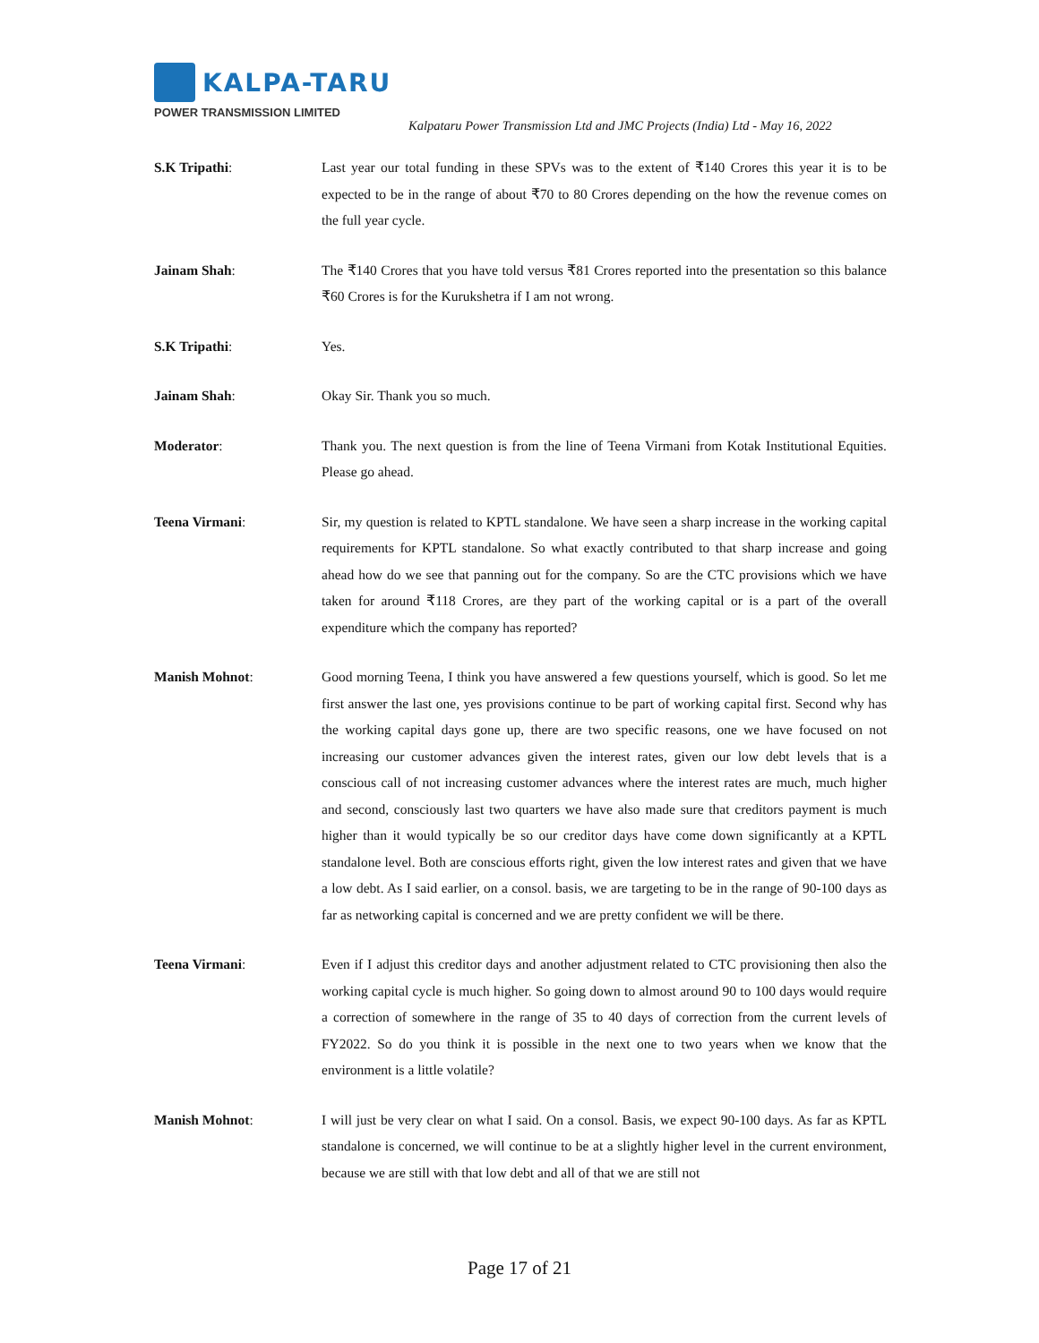KALPA-TARU
POWER TRANSMISSION LIMITED
Kalpataru Power Transmission Ltd and JMC Projects (India) Ltd - May 16, 2022
S.K Tripathi: Last year our total funding in these SPVs was to the extent of ₹140 Crores this year it is to be expected to be in the range of about ₹70 to 80 Crores depending on the how the revenue comes on the full year cycle.
Jainam Shah: The ₹140 Crores that you have told versus ₹81 Crores reported into the presentation so this balance ₹60 Crores is for the Kurukshetra if I am not wrong.
S.K Tripathi: Yes.
Jainam Shah: Okay Sir. Thank you so much.
Moderator: Thank you. The next question is from the line of Teena Virmani from Kotak Institutional Equities. Please go ahead.
Teena Virmani: Sir, my question is related to KPTL standalone. We have seen a sharp increase in the working capital requirements for KPTL standalone. So what exactly contributed to that sharp increase and going ahead how do we see that panning out for the company. So are the CTC provisions which we have taken for around ₹118 Crores, are they part of the working capital or is a part of the overall expenditure which the company has reported?
Manish Mohnot: Good morning Teena, I think you have answered a few questions yourself, which is good. So let me first answer the last one, yes provisions continue to be part of working capital first. Second why has the working capital days gone up, there are two specific reasons, one we have focused on not increasing our customer advances given the interest rates, given our low debt levels that is a conscious call of not increasing customer advances where the interest rates are much, much higher and second, consciously last two quarters we have also made sure that creditors payment is much higher than it would typically be so our creditor days have come down significantly at a KPTL standalone level. Both are conscious efforts right, given the low interest rates and given that we have a low debt. As I said earlier, on a consol. basis, we are targeting to be in the range of 90-100 days as far as networking capital is concerned and we are pretty confident we will be there.
Teena Virmani: Even if I adjust this creditor days and another adjustment related to CTC provisioning then also the working capital cycle is much higher. So going down to almost around 90 to 100 days would require a correction of somewhere in the range of 35 to 40 days of correction from the current levels of FY2022. So do you think it is possible in the next one to two years when we know that the environment is a little volatile?
Manish Mohnot: I will just be very clear on what I said. On a consol. Basis, we expect 90-100 days. As far as KPTL standalone is concerned, we will continue to be at a slightly higher level in the current environment, because we are still with that low debt and all of that we are still not
Page 17 of 21